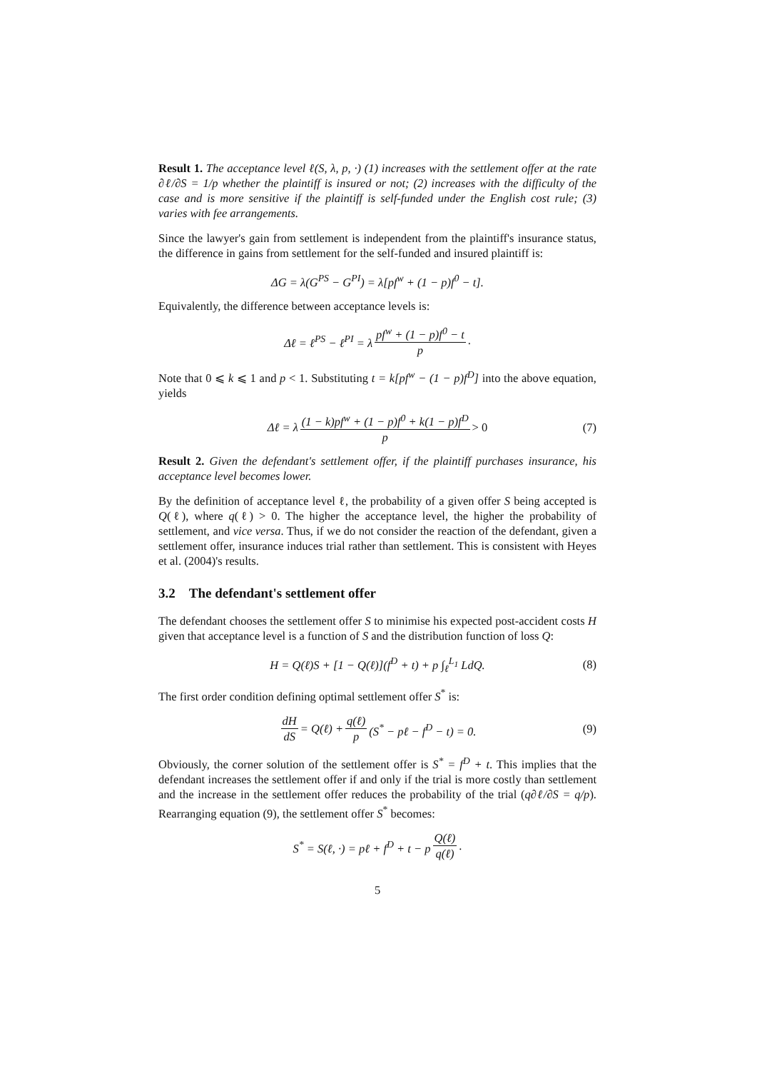Result 1. The acceptance level ℓ(S, λ, p, ·) (1) increases with the settlement offer at the rate ∂ℓ/∂S = 1/p whether the plaintiff is insured or not; (2) increases with the difficulty of the case and is more sensitive if the plaintiff is self-funded under the English cost rule; (3) varies with fee arrangements.
Since the lawyer's gain from settlement is independent from the plaintiff's insurance status, the difference in gains from settlement for the self-funded and insured plaintiff is:
ΔG = λ(G<sup>PS</sup> − G<sup>PI</sup>) = λ[pf<sup>w</sup> + (1 − p)f<sup>0</sup> − t].
Equivalently, the difference between acceptance levels is:
Δℓ = ℓ<sup>PS</sup> − ℓ<sup>PI</sup> = λ pf<sup>w</sup> + (1 − p)f<sup>0</sup> − t p.
Note that 0 ⩽ k ⩽ 1 and p < 1. Substituting t = k[pf<sup>w</sup> − (1 − p)f<sup>D</sup>] into the above equation, yields
Δℓ = λ (1 − k)pf<sup>w</sup> + (1 − p)f<sup>0</sup> + k(1 − p)f<sup>D</sup> p > 0 (7)
Result 2. Given the defendant's settlement offer, if the plaintiff purchases insurance, his acceptance level becomes lower.
By the definition of acceptance level ℓ, the probability of a given offer S being accepted is Q(ℓ), where q(ℓ) > 0. The higher the acceptance level, the higher the probability of settlement, and vice versa. Thus, if we do not consider the reaction of the defendant, given a settlement offer, insurance induces trial rather than settlement. This is consistent with Heyes et al. (2004)'s results.
3.2 The defendant's settlement offer
The defendant chooses the settlement offer S to minimise his expected post-accident costs H given that acceptance level is a function of S and the distribution function of loss Q:
H = Q(ℓ)S + [1 − Q(ℓ)](f<sup>D</sup> + t) + p ∫<sub>ℓ</sub><sup>L<sub>1</sub></sup> LdQ. (8)
The first order condition defining optimal settlement offer S<sup>*</sup> is:
dH dS = Q(ℓ) + q(ℓ) p (S<sup>*</sup> − pℓ − f<sup>D</sup> − t) = 0. (9)
Obviously, the corner solution of the settlement offer is S<sup>*</sup> = f<sup>D</sup> + t. This implies that the defendant increases the settlement offer if and only if the trial is more costly than settlement and the increase in the settlement offer reduces the probability of the trial (q∂ℓ/∂S = q/p). Rearranging equation (9), the settlement offer S<sup>*</sup> becomes:
S<sup>*</sup> = S(ℓ, ·) = pℓ + f<sup>D</sup> + t − p Q(ℓ) q(ℓ).
5